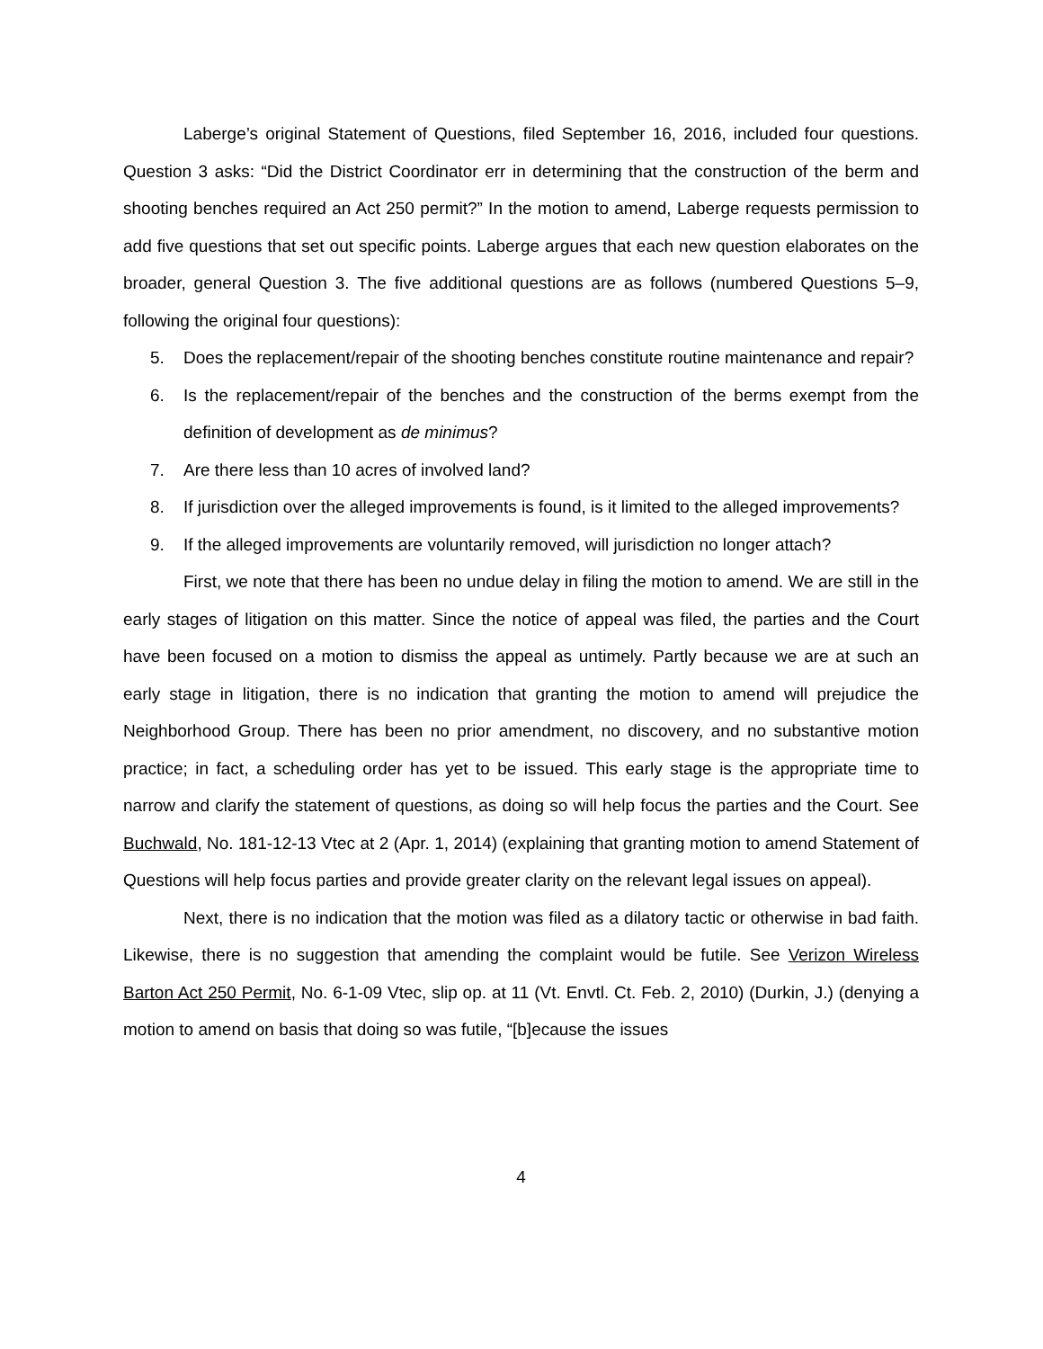Laberge’s original Statement of Questions, filed September 16, 2016, included four questions. Question 3 asks: “Did the District Coordinator err in determining that the construction of the berm and shooting benches required an Act 250 permit?” In the motion to amend, Laberge requests permission to add five questions that set out specific points. Laberge argues that each new question elaborates on the broader, general Question 3. The five additional questions are as follows (numbered Questions 5–9, following the original four questions):
5. Does the replacement/repair of the shooting benches constitute routine maintenance and repair?
6. Is the replacement/repair of the benches and the construction of the berms exempt from the definition of development as de minimus?
7. Are there less than 10 acres of involved land?
8. If jurisdiction over the alleged improvements is found, is it limited to the alleged improvements?
9. If the alleged improvements are voluntarily removed, will jurisdiction no longer attach?
First, we note that there has been no undue delay in filing the motion to amend. We are still in the early stages of litigation on this matter. Since the notice of appeal was filed, the parties and the Court have been focused on a motion to dismiss the appeal as untimely. Partly because we are at such an early stage in litigation, there is no indication that granting the motion to amend will prejudice the Neighborhood Group. There has been no prior amendment, no discovery, and no substantive motion practice; in fact, a scheduling order has yet to be issued. This early stage is the appropriate time to narrow and clarify the statement of questions, as doing so will help focus the parties and the Court. See Buchwald, No. 181-12-13 Vtec at 2 (Apr. 1, 2014) (explaining that granting motion to amend Statement of Questions will help focus parties and provide greater clarity on the relevant legal issues on appeal).
Next, there is no indication that the motion was filed as a dilatory tactic or otherwise in bad faith. Likewise, there is no suggestion that amending the complaint would be futile. See Verizon Wireless Barton Act 250 Permit, No. 6-1-09 Vtec, slip op. at 11 (Vt. Envtl. Ct. Feb. 2, 2010) (Durkin, J.) (denying a motion to amend on basis that doing so was futile, “[b]ecause the issues
4